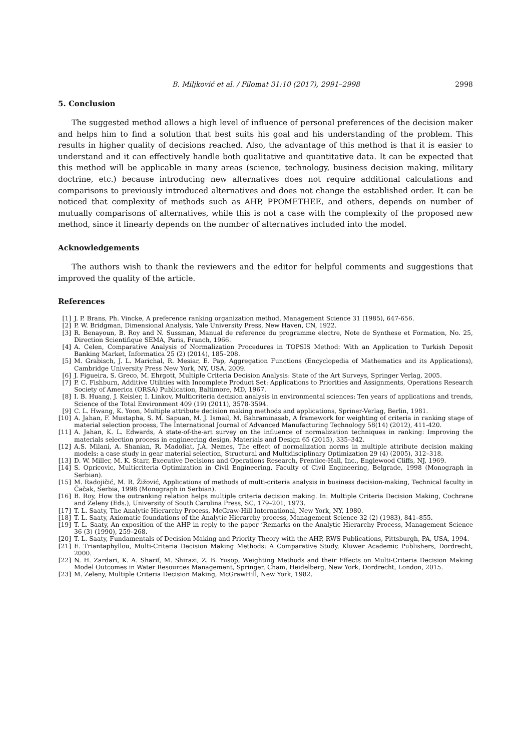B. Miljković et al. / Filomat 31:10 (2017), 2991–2998 2998
5. Conclusion
The suggested method allows a high level of influence of personal preferences of the decision maker and helps him to find a solution that best suits his goal and his understanding of the problem. This results in higher quality of decisions reached. Also, the advantage of this method is that it is easier to understand and it can effectively handle both qualitative and quantitative data. It can be expected that this method will be applicable in many areas (science, technology, business decision making, military doctrine, etc.) because introducing new alternatives does not require additional calculations and comparisons to previously introduced alternatives and does not change the established order. It can be noticed that complexity of methods such as AHP, PPOMETHEE, and others, depends on number of mutually comparisons of alternatives, while this is not a case with the complexity of the proposed new method, since it linearly depends on the number of alternatives included into the model.
Acknowledgements
The authors wish to thank the reviewers and the editor for helpful comments and suggestions that improved the quality of the article.
References
[1] J. P. Brans, Ph. Vincke, A preference ranking organization method, Management Science 31 (1985), 647-656.
[2] P. W. Bridgman, Dimensional Analysis, Yale University Press, New Haven, CN, 1922.
[3] R. Benayoun, B. Roy and N. Sussman, Manual de reference du programme electre, Note de Synthese et Formation, No. 25, Direction Scientifique SEMA, Paris, Franch, 1966.
[4] A. Celen, Comparative Analysis of Normalization Procedures in TOPSIS Method: With an Application to Turkish Deposit Banking Market, Informatica 25 (2) (2014), 185–208.
[5] M. Grabisch, J. L. Marichal, R. Mesiar, E. Pap, Aggregation Functions (Encyclopedia of Mathematics and its Applications), Cambridge University Press New York, NY, USA, 2009.
[6] J. Figueira, S. Greco, M. Ehrgott, Multiple Criteria Decision Analysis: State of the Art Surveys, Springer Verlag, 2005.
[7] P. C. Fishburn, Additive Utilities with Incomplete Product Set: Applications to Priorities and Assignments, Operations Research Society of America (ORSA) Publication, Baltimore, MD, 1967.
[8] I. B. Huang, J. Keisler, I. Linkov, Multicriteria decision analysis in environmental sciences: Ten years of applications and trends, Science of the Total Environment 409 (19) (2011), 3578-3594.
[9] C. L. Hwang, K. Yoon, Multiple attribute decision making methods and applications, Spriner-Verlag, Berlin, 1981.
[10] A. Jahan, F. Mustapha, S. M. Sapuan, M. J. Ismail, M. Bahraminasab, A framework for weighting of criteria in ranking stage of material selection process, The International Journal of Advanced Manufacturing Technology 58(14) (2012), 411-420.
[11] A. Jahan, K. L. Edwards, A state-of-the-art survey on the influence of normalization techniques in ranking: Improving the materials selection process in engineering design, Materials and Design 65 (2015), 335–342.
[12] A.S. Milani, A. Shanian, R. Madoliat, J.A. Nemes, The effect of normalization norms in multiple attribute decision making models: a case study in gear material selection, Structural and Multidisciplinary Optimization 29 (4) (2005), 312–318.
[13] D. W. Miller, M. K. Starr, Executive Decisions and Operations Research, Prentice-Hall, Inc., Englewood Cliffs, NJ, 1969.
[14] S. Opricovic, Multicriteria Optimization in Civil Engineering, Faculty of Civil Engineering, Belgrade, 1998 (Monograph in Serbian).
[15] M. Radojičić, M. R. Žižović, Applications of methods of multi-criteria analysis in business decision-making, Technical faculty in Čačak, Serbia, 1998 (Monograph in Serbian).
[16] B. Roy, How the outranking relation helps multiple criteria decision making. In: Multiple Criteria Decision Making, Cochrane and Zeleny (Eds.), University of South Carolina Press, SC, 179–201, 1973.
[17] T. L. Saaty, The Analytic Hierarchy Process, McGraw-Hill International, New York, NY, 1980.
[18] T. L. Saaty, Axiomatic foundations of the Analytic Hierarchy process, Management Science 32 (2) (1983), 841–855.
[19] T. L. Saaty, An exposition of the AHP in reply to the paper ’Remarks on the Analytic Hierarchy Process, Management Science 36 (3) (1990), 259–268.
[20] T. L. Saaty, Fundamentals of Decision Making and Priority Theory with the AHP, RWS Publications, Pittsburgh, PA, USA, 1994.
[21] E. Triantaphyllou, Multi-Criteria Decision Making Methods: A Comparative Study, Kluwer Academic Publishers, Dordrecht, 2000.
[22] N. H. Zardari, K. A. Sharif, M. Shirazi, Z. B. Yusop, Weighting Methods and their Effects on Multi-Criteria Decision Making Model Outcomes in Water Resources Management, Springer, Cham, Heidelberg, New York, Dordrecht, London, 2015.
[23] M. Zeleny, Multiple Criteria Decision Making, McGrawHill, New York, 1982.